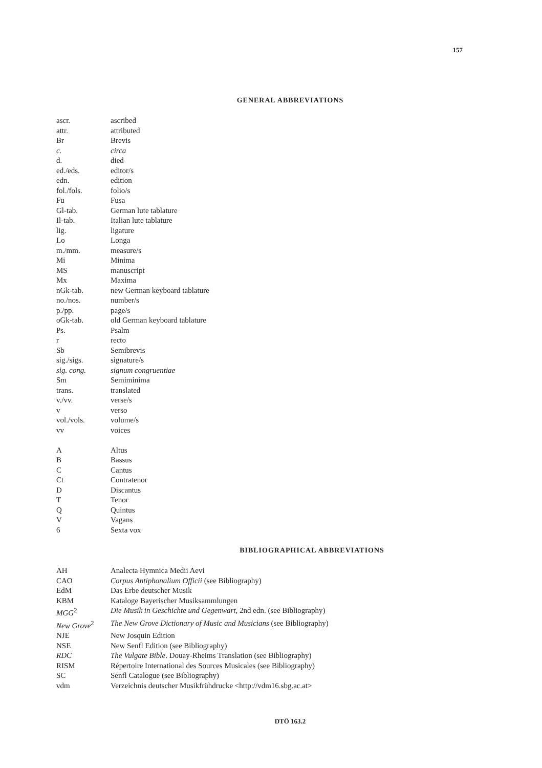157
GENERAL ABBREVIATIONS
| ascr. | ascribed |
| attr. | attributed |
| Br | Brevis |
| c. | circa |
| d. | died |
| ed./eds. | editor/s |
| edn. | edition |
| fol./fols. | folio/s |
| Fu | Fusa |
| Gl-tab. | German lute tablature |
| Il-tab. | Italian lute tablature |
| lig. | ligature |
| Lo | Longa |
| m./mm. | measure/s |
| Mi | Minima |
| MS | manuscript |
| Mx | Maxima |
| nGk-tab. | new German keyboard tablature |
| no./nos. | number/s |
| p./pp. | page/s |
| oGk-tab. | old German keyboard tablature |
| Ps. | Psalm |
| r | recto |
| Sb | Semibrevis |
| sig./sigs. | signature/s |
| sig. cong. | signum congruentiae |
| Sm | Semiminima |
| trans. | translated |
| v./vv. | verse/s |
| v | verso |
| vol./vols. | volume/s |
| vv | voices |
| A | Altus |
| B | Bassus |
| C | Cantus |
| Ct | Contratenor |
| D | Discantus |
| T | Tenor |
| Q | Quintus |
| V | Vagans |
| 6 | Sexta vox |
BIBLIOGRAPHICAL ABBREVIATIONS
| AH | Analecta Hymnica Medii Aevi |
| CAO | Corpus Antiphonalium Officii (see Bibliography) |
| EdM | Das Erbe deutscher Musik |
| KBM | Kataloge Bayerischer Musiksammlungen |
| MGG<sup>2</sup> | Die Musik in Geschichte und Gegenwart , 2nd edn. (see Bibliography) |
| New Grove<sup>2</sup> | The New Grove Dictionary of Music and Musicians (see Bibliography) |
| NJE | New Josquin Edition |
| NSE | New Senfl Edition (see Bibliography) |
| RDC | The Vulgate Bible . Douay-Rheims Translation (see Bibliography) |
| RISM | Répertoire International des Sources Musicales (see Bibliography) |
| SC | Senfl Catalogue (see Bibliography) |
| vdm | Verzeichnis deutscher Musikfrühdrucke <http://vdm16.sbg.ac.at> |
DTÖ 163.2